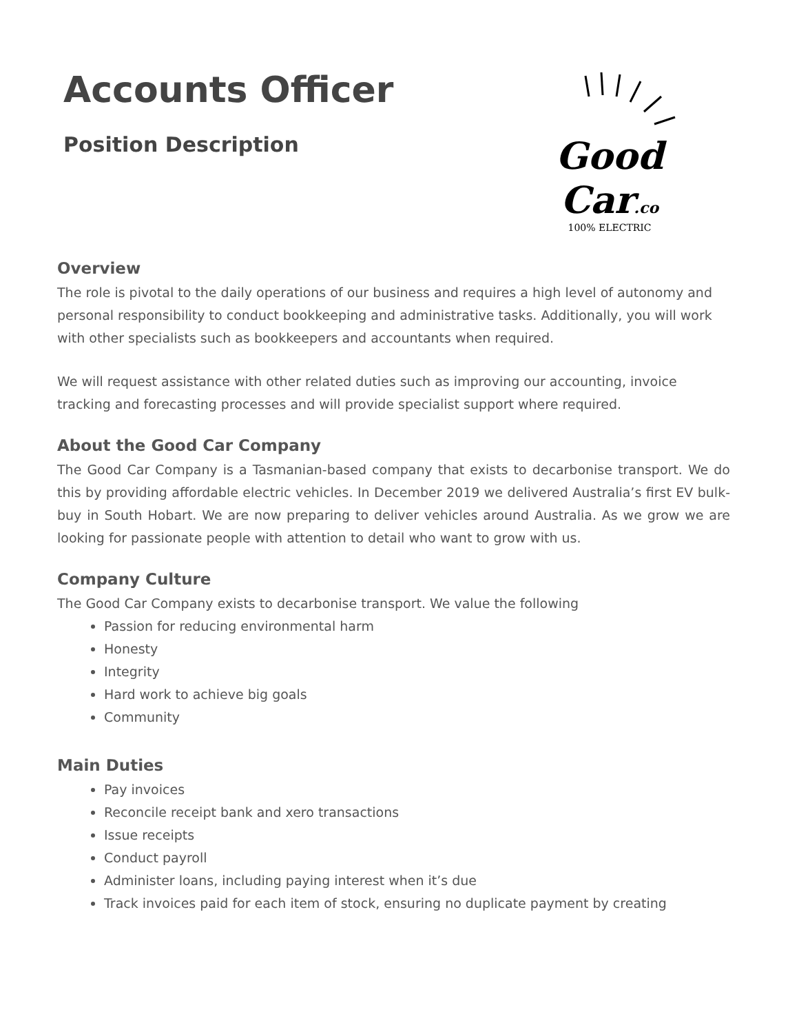Accounts Officer
Position Description
Good Car.co
100% ELECTRIC
Overview
The role is pivotal to the daily operations of our business and requires a high level of autonomy and personal responsibility to conduct bookkeeping and administrative tasks. Additionally, you will work with other specialists such as bookkeepers and accountants when required.
We will request assistance with other related duties such as improving our accounting, invoice tracking and forecasting processes and will provide specialist support where required.
About the Good Car Company
The Good Car Company is a Tasmanian-based company that exists to decarbonise transport. We do this by providing affordable electric vehicles. In December 2019 we delivered Australia’s first EV bulk-buy in South Hobart. We are now preparing to deliver vehicles around Australia. As we grow we are looking for passionate people with attention to detail who want to grow with us.
Company Culture
The Good Car Company exists to decarbonise transport. We value the following
Passion for reducing environmental harm
Honesty
Integrity
Hard work to achieve big goals
Community
Main Duties
Pay invoices
Reconcile receipt bank and xero transactions
Issue receipts
Conduct payroll
Administer loans, including paying interest when it’s due
Track invoices paid for each item of stock, ensuring no duplicate payment by creating